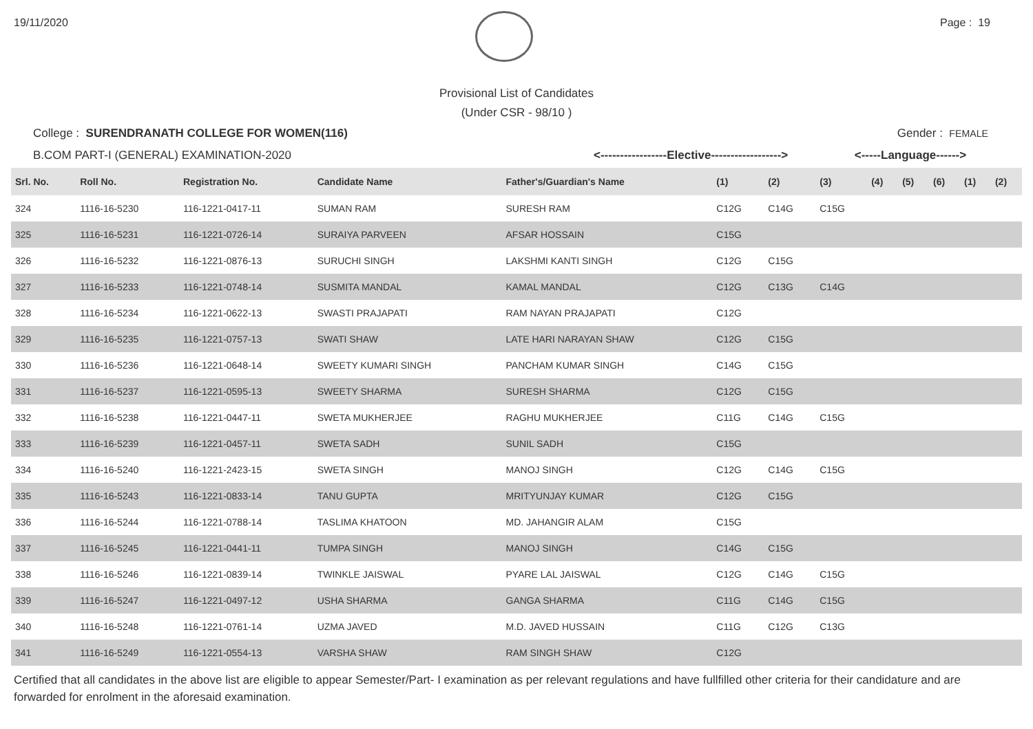19/11/2020 Page : 19
Provisional List of Candidates
(Under CSR - 98/10 )
College : SURENDRANATH COLLEGE FOR WOMEN(116) Gender : FEMALE
B.COM PART-I (GENERAL) EXAMINATION-2020 <-----------------Elective------------------> <-----Language------>
| Srl. No. | Roll No. | Registration No. | Candidate Name | Father's/Guardian's Name | (1) | (2) | (3) | (4) | (5) | (6) | (1) | (2) |
| --- | --- | --- | --- | --- | --- | --- | --- | --- | --- | --- | --- | --- |
| 324 | 1116-16-5230 | 116-1221-0417-11 | SUMAN RAM | SURESH RAM | C12G | C14G | C15G | | | | | |
| 325 | 1116-16-5231 | 116-1221-0726-14 | SURAIYA PARVEEN | AFSAR HOSSAIN | C15G | | | | | | | |
| 326 | 1116-16-5232 | 116-1221-0876-13 | SURUCHI SINGH | LAKSHMI KANTI SINGH | C12G | C15G | | | | | | |
| 327 | 1116-16-5233 | 116-1221-0748-14 | SUSMITA MANDAL | KAMAL MANDAL | C12G | C13G | C14G | | | | | |
| 328 | 1116-16-5234 | 116-1221-0622-13 | SWASTI PRAJAPATI | RAM NAYAN PRAJAPATI | C12G | | | | | | | |
| 329 | 1116-16-5235 | 116-1221-0757-13 | SWATI SHAW | LATE HARI NARAYAN SHAW | C12G | C15G | | | | | | |
| 330 | 1116-16-5236 | 116-1221-0648-14 | SWEETY KUMARI SINGH | PANCHAM KUMAR SINGH | C14G | C15G | | | | | | |
| 331 | 1116-16-5237 | 116-1221-0595-13 | SWEETY SHARMA | SURESH SHARMA | C12G | C15G | | | | | | |
| 332 | 1116-16-5238 | 116-1221-0447-11 | SWETA MUKHERJEE | RAGHU MUKHERJEE | C11G | C14G | C15G | | | | | |
| 333 | 1116-16-5239 | 116-1221-0457-11 | SWETA SADH | SUNIL SADH | C15G | | | | | | | |
| 334 | 1116-16-5240 | 116-1221-2423-15 | SWETA SINGH | MANOJ SINGH | C12G | C14G | C15G | | | | | |
| 335 | 1116-16-5243 | 116-1221-0833-14 | TANU GUPTA | MRITYUNJAY KUMAR | C12G | C15G | | | | | | |
| 336 | 1116-16-5244 | 116-1221-0788-14 | TASLIMA KHATOON | MD. JAHANGIR ALAM | C15G | | | | | | | |
| 337 | 1116-16-5245 | 116-1221-0441-11 | TUMPA SINGH | MANOJ SINGH | C14G | C15G | | | | | | |
| 338 | 1116-16-5246 | 116-1221-0839-14 | TWINKLE JAISWAL | PYARE LAL JAISWAL | C12G | C14G | C15G | | | | | |
| 339 | 1116-16-5247 | 116-1221-0497-12 | USHA SHARMA | GANGA SHARMA | C11G | C14G | C15G | | | | | |
| 340 | 1116-16-5248 | 116-1221-0761-14 | UZMA JAVED | M.D. JAVED HUSSAIN | C11G | C12G | C13G | | | | | |
| 341 | 1116-16-5249 | 116-1221-0554-13 | VARSHA SHAW | RAM SINGH SHAW | C12G | | | | | | | |
Certified that all candidates in the above list are eligible to appear Semester/Part- I examination as per relevant regulations and have fullfilled other criteria for their candidature and are forwarded for enrolment in the aforesaid examination.